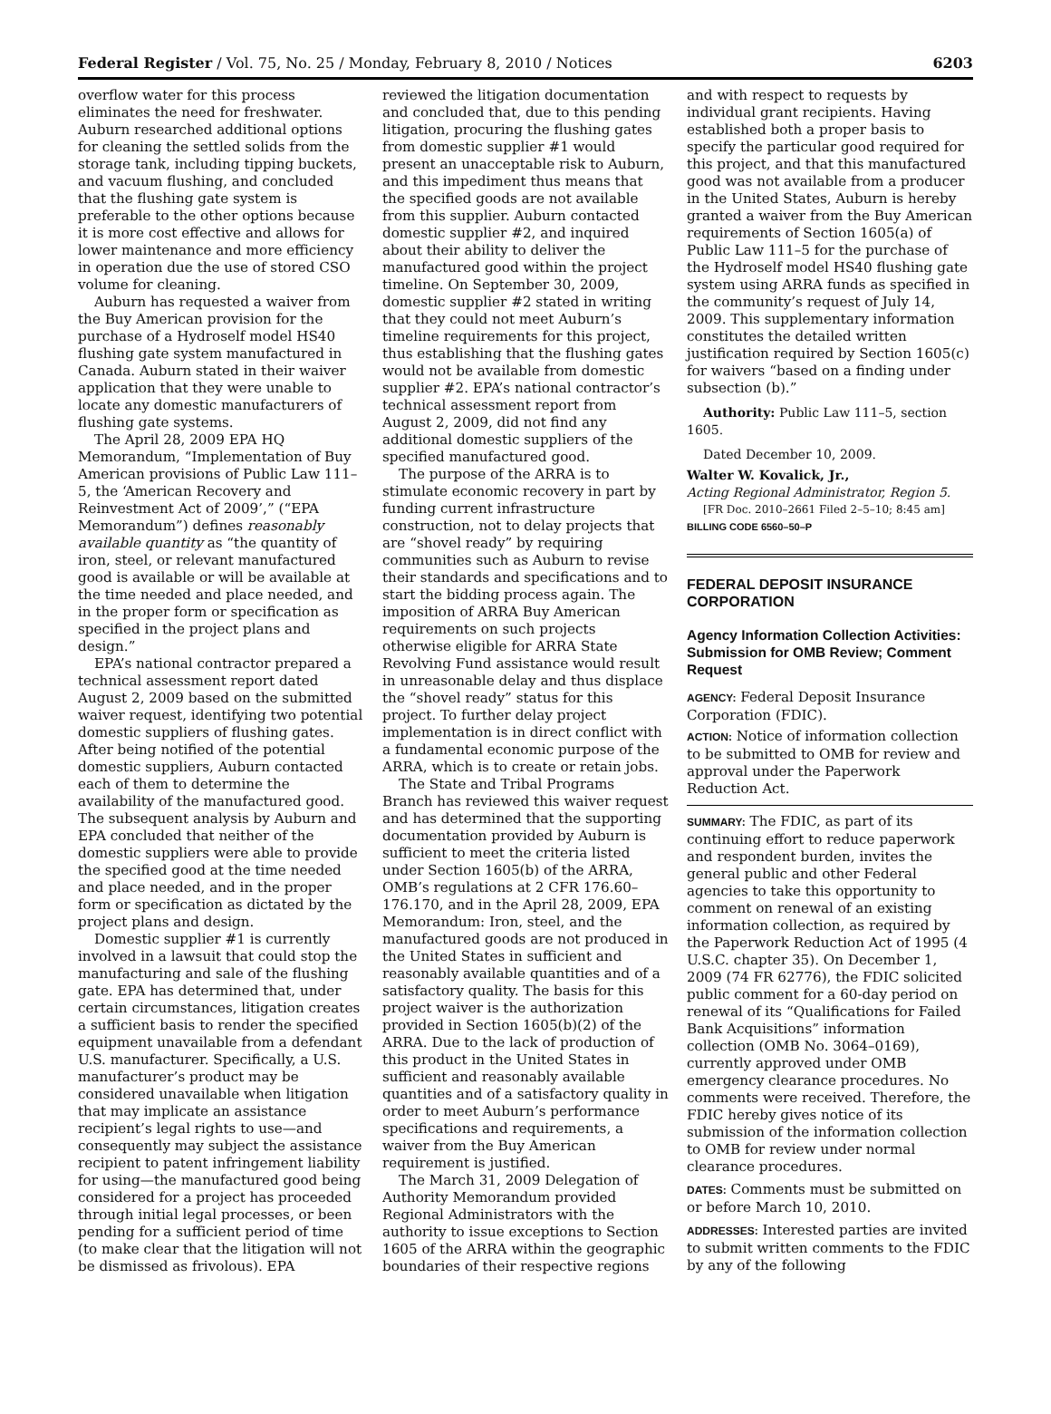Federal Register / Vol. 75, No. 25 / Monday, February 8, 2010 / Notices 6203
overflow water for this process eliminates the need for freshwater. Auburn researched additional options for cleaning the settled solids from the storage tank, including tipping buckets, and vacuum flushing, and concluded that the flushing gate system is preferable to the other options because it is more cost effective and allows for lower maintenance and more efficiency in operation due the use of stored CSO volume for cleaning.
Auburn has requested a waiver from the Buy American provision for the purchase of a Hydroself model HS40 flushing gate system manufactured in Canada. Auburn stated in their waiver application that they were unable to locate any domestic manufacturers of flushing gate systems.
The April 28, 2009 EPA HQ Memorandum, “Implementation of Buy American provisions of Public Law 111–5, the ‘American Recovery and Reinvestment Act of 2009’,” (“EPA Memorandum”) defines reasonably available quantity as “the quantity of iron, steel, or relevant manufactured good is available or will be available at the time needed and place needed, and in the proper form or specification as specified in the project plans and design.”
EPA’s national contractor prepared a technical assessment report dated August 2, 2009 based on the submitted waiver request, identifying two potential domestic suppliers of flushing gates. After being notified of the potential domestic suppliers, Auburn contacted each of them to determine the availability of the manufactured good. The subsequent analysis by Auburn and EPA concluded that neither of the domestic suppliers were able to provide the specified good at the time needed and place needed, and in the proper form or specification as dictated by the project plans and design.
Domestic supplier #1 is currently involved in a lawsuit that could stop the manufacturing and sale of the flushing gate. EPA has determined that, under certain circumstances, litigation creates a sufficient basis to render the specified equipment unavailable from a defendant U.S. manufacturer. Specifically, a U.S. manufacturer’s product may be considered unavailable when litigation that may implicate an assistance recipient’s legal rights to use—and consequently may subject the assistance recipient to patent infringement liability for using—the manufactured good being considered for a project has proceeded through initial legal processes, or been pending for a sufficient period of time (to make clear that the litigation will not be dismissed as frivolous). EPA
reviewed the litigation documentation and concluded that, due to this pending litigation, procuring the flushing gates from domestic supplier #1 would present an unacceptable risk to Auburn, and this impediment thus means that the specified goods are not available from this supplier. Auburn contacted domestic supplier #2, and inquired about their ability to deliver the manufactured good within the project timeline. On September 30, 2009, domestic supplier #2 stated in writing that they could not meet Auburn’s timeline requirements for this project, thus establishing that the flushing gates would not be available from domestic supplier #2. EPA’s national contractor’s technical assessment report from August 2, 2009, did not find any additional domestic suppliers of the specified manufactured good.
The purpose of the ARRA is to stimulate economic recovery in part by funding current infrastructure construction, not to delay projects that are “shovel ready” by requiring communities such as Auburn to revise their standards and specifications and to start the bidding process again. The imposition of ARRA Buy American requirements on such projects otherwise eligible for ARRA State Revolving Fund assistance would result in unreasonable delay and thus displace the “shovel ready” status for this project. To further delay project implementation is in direct conflict with a fundamental economic purpose of the ARRA, which is to create or retain jobs.
The State and Tribal Programs Branch has reviewed this waiver request and has determined that the supporting documentation provided by Auburn is sufficient to meet the criteria listed under Section 1605(b) of the ARRA, OMB’s regulations at 2 CFR 176.60–176.170, and in the April 28, 2009, EPA Memorandum: Iron, steel, and the manufactured goods are not produced in the United States in sufficient and reasonably available quantities and of a satisfactory quality. The basis for this project waiver is the authorization provided in Section 1605(b)(2) of the ARRA. Due to the lack of production of this product in the United States in sufficient and reasonably available quantities and of a satisfactory quality in order to meet Auburn’s performance specifications and requirements, a waiver from the Buy American requirement is justified.
The March 31, 2009 Delegation of Authority Memorandum provided Regional Administrators with the authority to issue exceptions to Section 1605 of the ARRA within the geographic boundaries of their respective regions
and with respect to requests by individual grant recipients. Having established both a proper basis to specify the particular good required for this project, and that this manufactured good was not available from a producer in the United States, Auburn is hereby granted a waiver from the Buy American requirements of Section 1605(a) of Public Law 111–5 for the purchase of the Hydroself model HS40 flushing gate system using ARRA funds as specified in the community’s request of July 14, 2009. This supplementary information constitutes the detailed written justification required by Section 1605(c) for waivers “based on a finding under subsection (b).”
Authority: Public Law 111–5, section 1605.
Dated December 10, 2009.
Walter W. Kovalick, Jr.,
Acting Regional Administrator, Region 5.
[FR Doc. 2010–2661 Filed 2–5–10; 8:45 am]
BILLING CODE 6560–50–P
FEDERAL DEPOSIT INSURANCE CORPORATION
Agency Information Collection Activities: Submission for OMB Review; Comment Request
AGENCY: Federal Deposit Insurance Corporation (FDIC).
ACTION: Notice of information collection to be submitted to OMB for review and approval under the Paperwork Reduction Act.
SUMMARY: The FDIC, as part of its continuing effort to reduce paperwork and respondent burden, invites the general public and other Federal agencies to take this opportunity to comment on renewal of an existing information collection, as required by the Paperwork Reduction Act of 1995 (4 U.S.C. chapter 35). On December 1, 2009 (74 FR 62776), the FDIC solicited public comment for a 60-day period on renewal of its “Qualifications for Failed Bank Acquisitions” information collection (OMB No. 3064–0169), currently approved under OMB emergency clearance procedures. No comments were received. Therefore, the FDIC hereby gives notice of its submission of the information collection to OMB for review under normal clearance procedures.
DATES: Comments must be submitted on or before March 10, 2010.
ADDRESSES: Interested parties are invited to submit written comments to the FDIC by any of the following